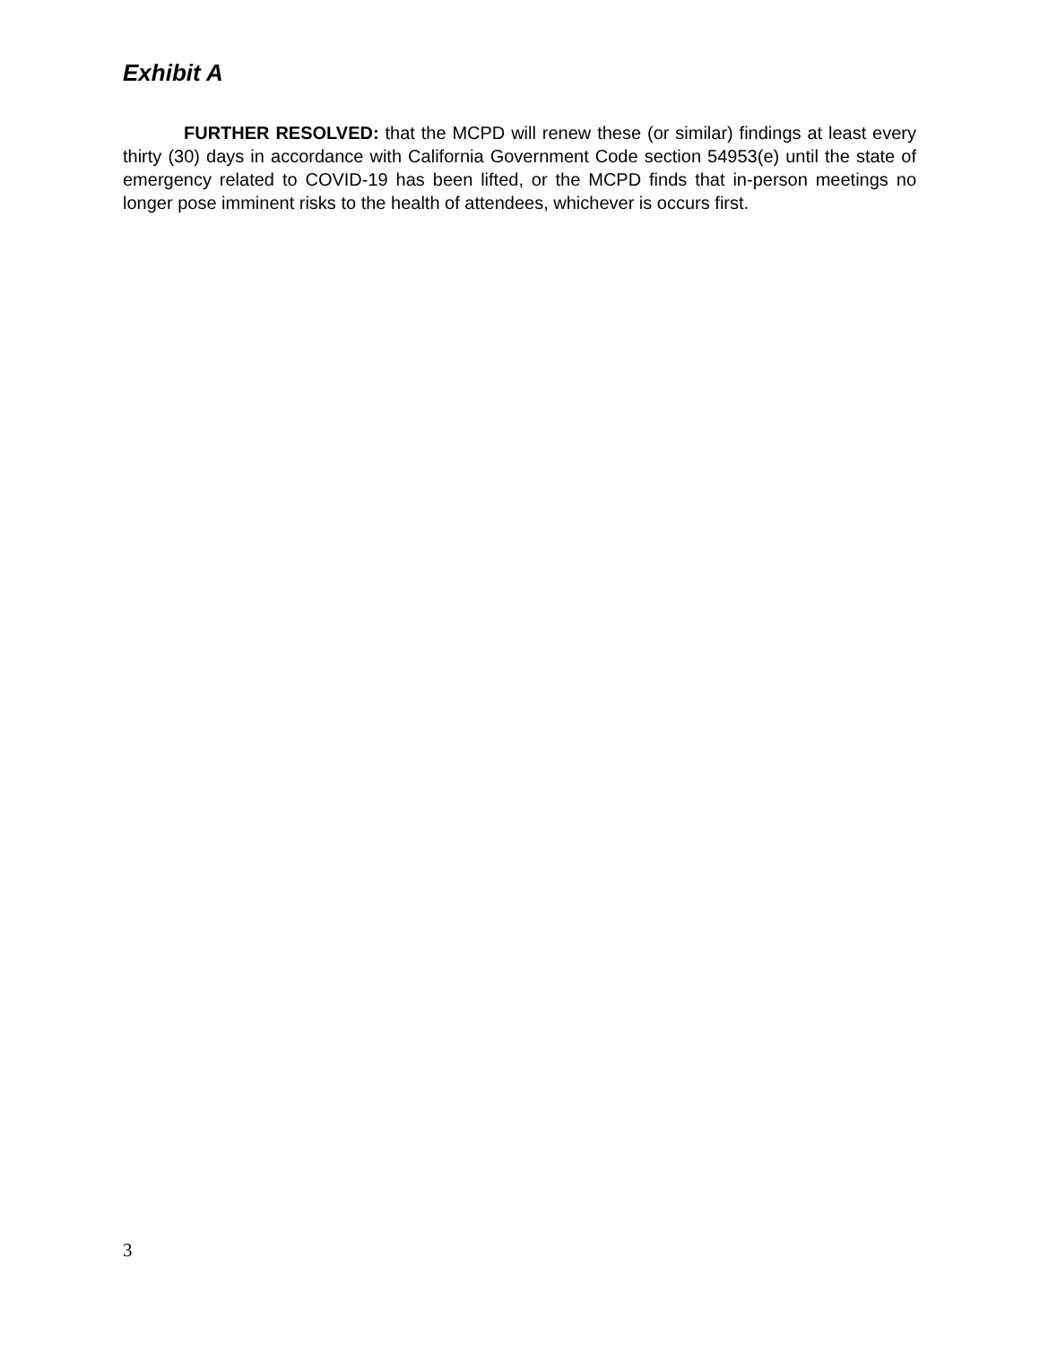Exhibit A
FURTHER RESOLVED: that the MCPD will renew these (or similar) findings at least every thirty (30) days in accordance with California Government Code section 54953(e) until the state of emergency related to COVID-19 has been lifted, or the MCPD finds that in-person meetings no longer pose imminent risks to the health of attendees, whichever is occurs first.
3